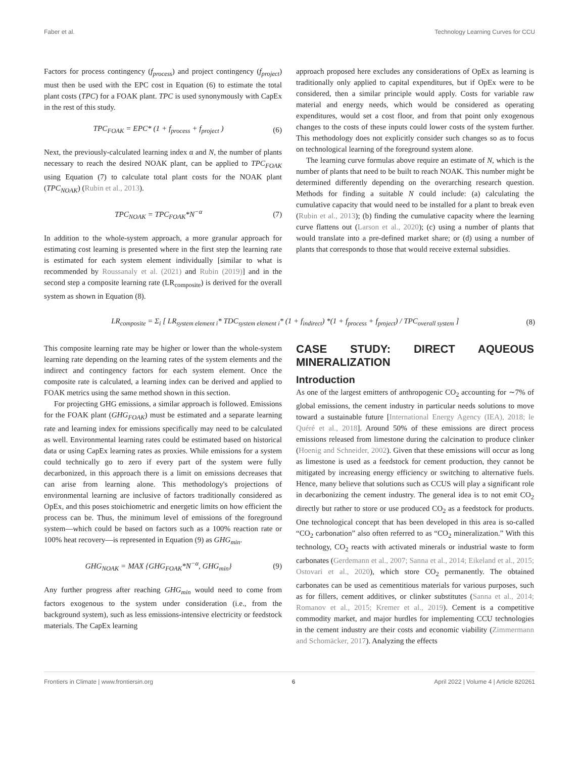Faber et al. Technology Learning Curves for CCU
Factors for process contingency (f<sub>process</sub>) and project contingency (f<sub>project</sub>) must then be used with the EPC cost in Equation (6) to estimate the total plant costs (TPC) for a FOAK plant. TPC is used synonymously with CapEx in the rest of this study.
TPC<sub>FOAK</sub> = EPC* (1 + f<sub>process</sub> + f<sub>project</sub> ) (6)
Next, the previously-calculated learning index α and N, the number of plants necessary to reach the desired NOAK plant, can be applied to TPC<sub>FOAK</sub> using Equation (7) to calculate total plant costs for the NOAK plant (TPC<sub>NOAK</sub>) (Rubin et al., 2013).
TPC<sub>NOAK</sub> = TPC<sub>FOAK</sub>*N<sup>−α</sup> (7)
In addition to the whole-system approach, a more granular approach for estimating cost learning is presented where in the first step the learning rate is estimated for each system element individually [similar to what is recommended by Roussanaly et al. (2021) and Rubin (2019)] and in the second step a composite learning rate (LR<sub>composite</sub>) is derived for the overall system as shown in Equation (8).
approach proposed here excludes any considerations of OpEx as learning is traditionally only applied to capital expenditures, but if OpEx were to be considered, then a similar principle would apply. Costs for variable raw material and energy needs, which would be considered as operating expenditures, would set a cost floor, and from that point only exogenous changes to the costs of these inputs could lower costs of the system further. This methodology does not explicitly consider such changes so as to focus on technological learning of the foreground system alone.
The learning curve formulas above require an estimate of N, which is the number of plants that need to be built to reach NOAK. This number might be determined differently depending on the overarching research question. Methods for finding a suitable N could include: (a) calculating the cumulative capacity that would need to be installed for a plant to break even (Rubin et al., 2013); (b) finding the cumulative capacity where the learning curve flattens out (Larson et al., 2020); (c) using a number of plants that would translate into a pre-defined market share; or (d) using a number of plants that corresponds to those that would receive external subsidies.
LR<sub>composite</sub> = Σ<sub>i</sub> [ LR<sub>system element i</sub>* TDC<sub>system element i</sub>* (1 + f<sub>indirect</sub>) *(1 + f<sub>process</sub> + f<sub>project</sub>) / TPC<sub>overall system</sub> ] (8)
This composite learning rate may be higher or lower than the whole-system learning rate depending on the learning rates of the system elements and the indirect and contingency factors for each system element. Once the composite rate is calculated, a learning index can be derived and applied to FOAK metrics using the same method shown in this section.
For projecting GHG emissions, a similar approach is followed. Emissions for the FOAK plant (GHG<sub>FOAK</sub>) must be estimated and a separate learning rate and learning index for emissions specifically may need to be calculated as well. Environmental learning rates could be estimated based on historical data or using CapEx learning rates as proxies. While emissions for a system could technically go to zero if every part of the system were fully decarbonized, in this approach there is a limit on emissions decreases that can arise from learning alone. This methodology's projections of environmental learning are inclusive of factors traditionally considered as OpEx, and this poses stoichiometric and energetic limits on how efficient the process can be. Thus, the minimum level of emissions of the foreground system—which could be based on factors such as a 100% reaction rate or 100% heat recovery—is represented in Equation (9) as GHG<sub>min</sub>.
GHG<sub>NOAK</sub> = MAX {GHG<sub>FOAK</sub>*N<sup>−α</sup>, GHG<sub>min</sub>} (9)
Any further progress after reaching GHG<sub>min</sub> would need to come from factors exogenous to the system under consideration (i.e., from the background system), such as less emissions-intensive electricity or feedstock materials. The CapEx learning
CASE STUDY: DIRECT AQUEOUS MINERALIZATION
Introduction
As one of the largest emitters of anthropogenic CO<sub>2</sub> accounting for ∼7% of global emissions, the cement industry in particular needs solutions to move toward a sustainable future [International Energy Agency (IEA), 2018; le Quéré et al., 2018]. Around 50% of these emissions are direct process emissions released from limestone during the calcination to produce clinker (Hoenig and Schneider, 2002). Given that these emissions will occur as long as limestone is used as a feedstock for cement production, they cannot be mitigated by increasing energy efficiency or switching to alternative fuels. Hence, many believe that solutions such as CCUS will play a significant role in decarbonizing the cement industry. The general idea is to not emit CO<sub>2</sub> directly but rather to store or use produced CO<sub>2</sub> as a feedstock for products. One technological concept that has been developed in this area is so-called “CO<sub>2</sub> carbonation” also often referred to as “CO<sub>2</sub> mineralization.” With this technology, CO<sub>2</sub> reacts with activated minerals or industrial waste to form carbonates (Gerdemann et al., 2007; Sanna et al., 2014; Eikeland et al., 2015; Ostovari et al., 2020), which store CO<sub>2</sub> permanently. The obtained carbonates can be used as cementitious materials for various purposes, such as for fillers, cement additives, or clinker substitutes (Sanna et al., 2014; Romanov et al., 2015; Kremer et al., 2019). Cement is a competitive commodity market, and major hurdles for implementing CCU technologies in the cement industry are their costs and economic viability (Zimmermann and Schomäcker, 2017). Analyzing the effects
Frontiers in Climate | www.frontiersin.org 6 April 2022 | Volume 4 | Article 820261